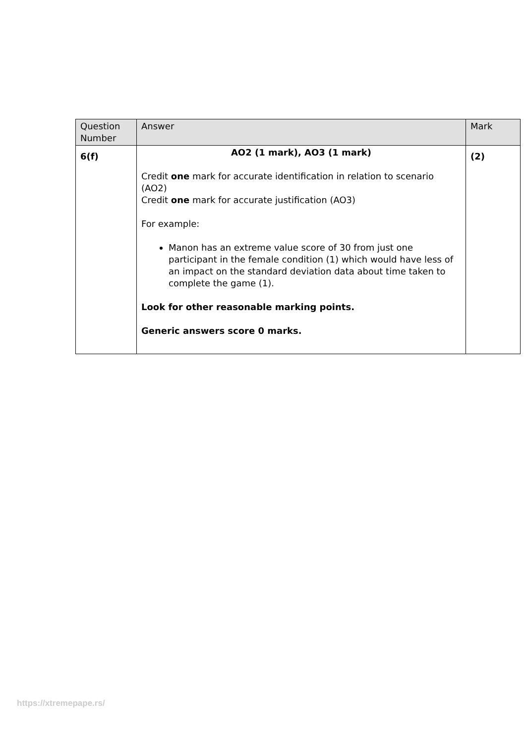| Question Number | Answer | Mark |
| --- | --- | --- |
| 6(f) | AO2 (1 mark), AO3 (1 mark) Credit one mark for accurate identification in relation to scenario (AO2) Credit one mark for accurate justification (AO3) For example: Manon has an extreme value score of 30 from just one participant in the female condition (1) which would have less of an impact on the standard deviation data about time taken to complete the game (1). Look for other reasonable marking points. Generic answers score 0 marks. | (2) |
https://xtremepape.rs/